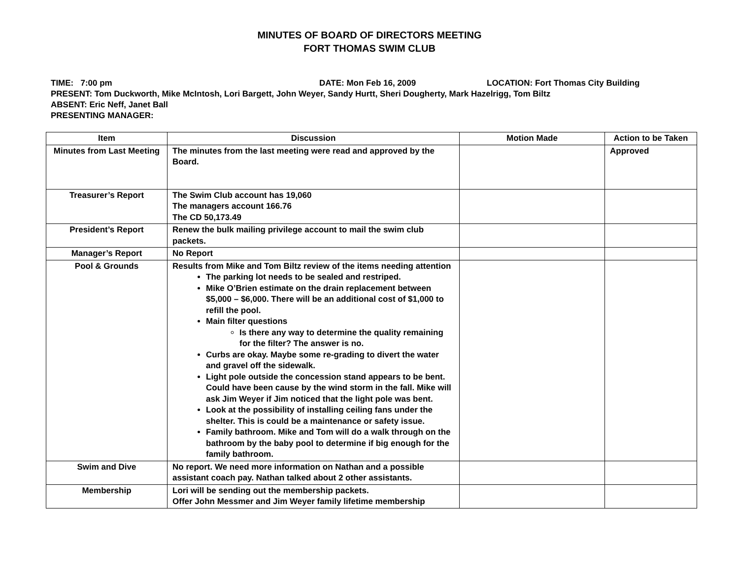MINUTES OF BOARD OF DIRECTORS MEETING
FORT THOMAS SWIM CLUB
TIME: 7:00 pm DATE: Mon Feb 16, 2009 LOCATION: Fort Thomas City Building
PRESENT: Tom Duckworth, Mike McIntosh, Lori Bargett, John Weyer, Sandy Hurtt, Sheri Dougherty, Mark Hazelrigg, Tom Biltz
ABSENT: Eric Neff, Janet Ball
PRESENTING MANAGER:
| Item | Discussion | Motion Made | Action to be Taken |
| --- | --- | --- | --- |
| Minutes from Last Meeting | The minutes from the last meeting were read and approved by the Board. | | Approved |
| Treasurer’s Report | The Swim Club account has 19,060 The managers account 166.76 The CD 50,173.49 | | |
| President’s Report | Renew the bulk mailing privilege account to mail the swim club packets. | | |
| Manager’s Report | No Report | | |
| Pool & Grounds | Results from Mike and Tom Biltz review of the items needing attention The parking lot needs to be sealed and restriped. Mike O’Brien estimate on the drain replacement between $5,000 – $6,000. There will be an additional cost of $1,000 to refill the pool. Main filter questions Is there any way to determine the quality remaining for the filter? The answer is no. Curbs are okay. Maybe some re-grading to divert the water and gravel off the sidewalk. Light pole outside the concession stand appears to be bent. Could have been cause by the wind storm in the fall. Mike will ask Jim Weyer if Jim noticed that the light pole was bent. Look at the possibility of installing ceiling fans under the shelter. This is could be a maintenance or safety issue. Family bathroom. Mike and Tom will do a walk through on the bathroom by the baby pool to determine if big enough for the family bathroom. | | |
| Swim and Dive | No report. We need more information on Nathan and a possible assistant coach pay. Nathan talked about 2 other assistants. | | |
| Membership | Lori will be sending out the membership packets. Offer John Messmer and Jim Weyer family lifetime membership | | |